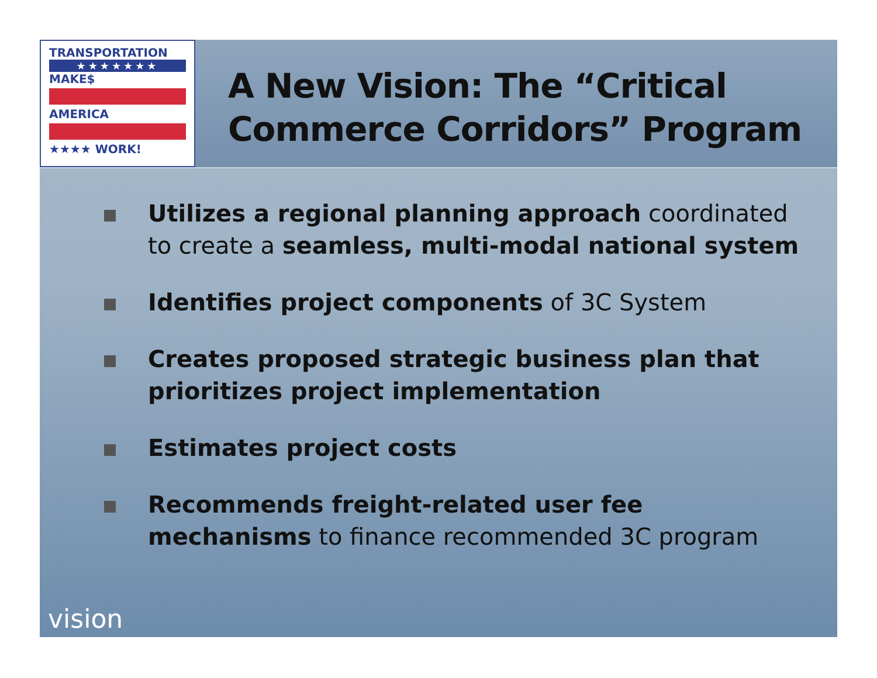TRANSPORTATION
★★★★★★★
MAKE$
AMERICA
★★★★ WORK!
A New Vision: The “Critical Commerce Corridors” Program
Utilizes a regional planning approach coordinated to create a seamless, multi-modal national system
Identifies project components of 3C System
Creates proposed strategic business plan that prioritizes project implementation
Estimates project costs
Recommends freight-related user fee mechanisms to finance recommended 3C program
vision